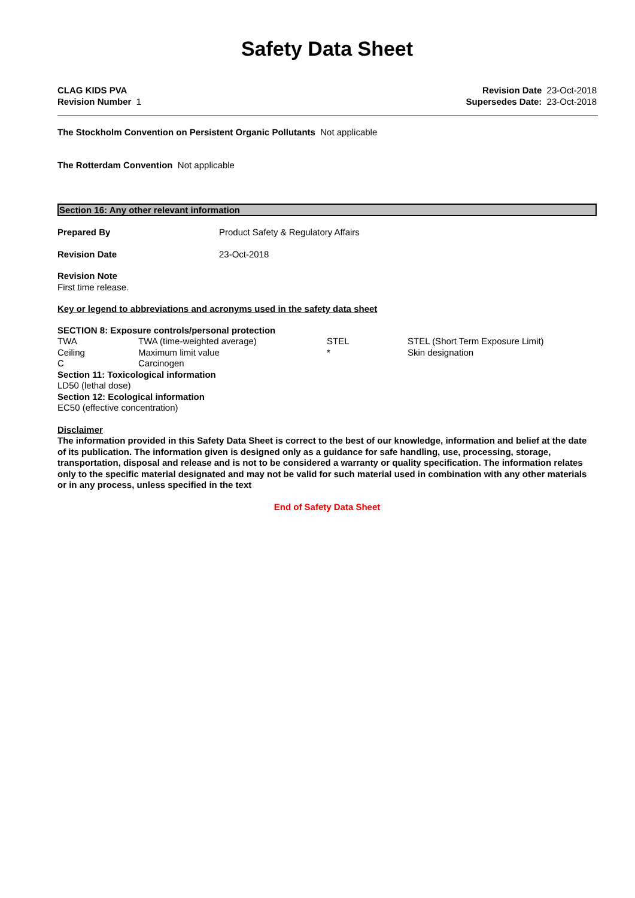Safety Data Sheet
CLAG KIDS PVA
Revision Number 1
Revision Date 23-Oct-2018
Supersedes Date: 23-Oct-2018
The Stockholm Convention on Persistent Organic Pollutants Not applicable
The Rotterdam Convention Not applicable
Section 16: Any other relevant information
| Prepared By | Product Safety & Regulatory Affairs |
| Revision Date | 23-Oct-2018 |
Revision Note
First time release.
Key or legend to abbreviations and acronyms used in the safety data sheet
SECTION 8: Exposure controls/personal protection
| TWA | TWA (time-weighted average) | STEL | STEL (Short Term Exposure Limit) |
| Ceiling | Maximum limit value | * | Skin designation |
| C | Carcinogen | | |
Section 11: Toxicological information
LD50 (lethal dose)
Section 12: Ecological information
EC50 (effective concentration)
Disclaimer
The information provided in this Safety Data Sheet is correct to the best of our knowledge, information and belief at the date of its publication. The information given is designed only as a guidance for safe handling, use, processing, storage, transportation, disposal and release and is not to be considered a warranty or quality specification. The information relates only to the specific material designated and may not be valid for such material used in combination with any other materials or in any process, unless specified in the text
End of Safety Data Sheet